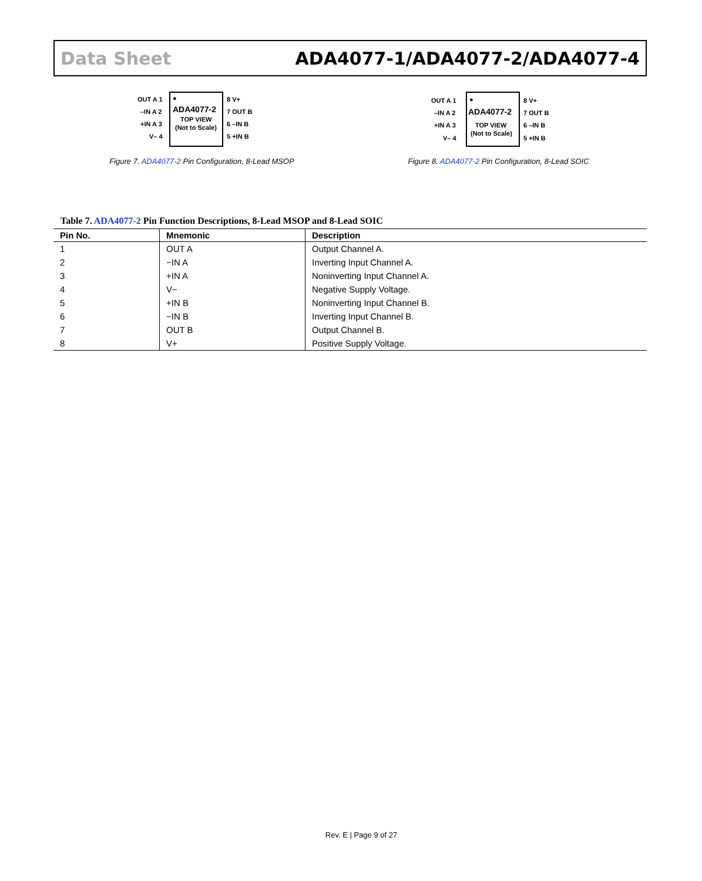Data Sheet ADA4077-1/ADA4077-2/ADA4077-4
●
ADA4077-2
TOP VIEW
(Not to Scale)
OUT A 1
–IN A 2
+IN A 3
V– 4
8 V+
7 OUT B
6 –IN B
5 +IN B
Figure 7. ADA4077-2 Pin Configuration, 8-Lead MSOP
●
ADA4077-2
TOP VIEW
(Not to Scale)
OUT A 1
–IN A 2
+IN A 3
V– 4
8 V+
7 OUT B
6 –IN B
5 +IN B
Figure 8. ADA4077-2 Pin Configuration, 8-Lead SOIC
Table 7. ADA4077-2 Pin Function Descriptions, 8-Lead MSOP and 8-Lead SOIC
| Pin No. | Mnemonic | Description |
| --- | --- | --- |
| 1 | OUT A | Output Channel A. |
| 2 | −IN A | Inverting Input Channel A. |
| 3 | +IN A | Noninverting Input Channel A. |
| 4 | V− | Negative Supply Voltage. |
| 5 | +IN B | Noninverting Input Channel B. |
| 6 | −IN B | Inverting Input Channel B. |
| 7 | OUT B | Output Channel B. |
| 8 | V+ | Positive Supply Voltage. |
Rev. E | Page 9 of 27